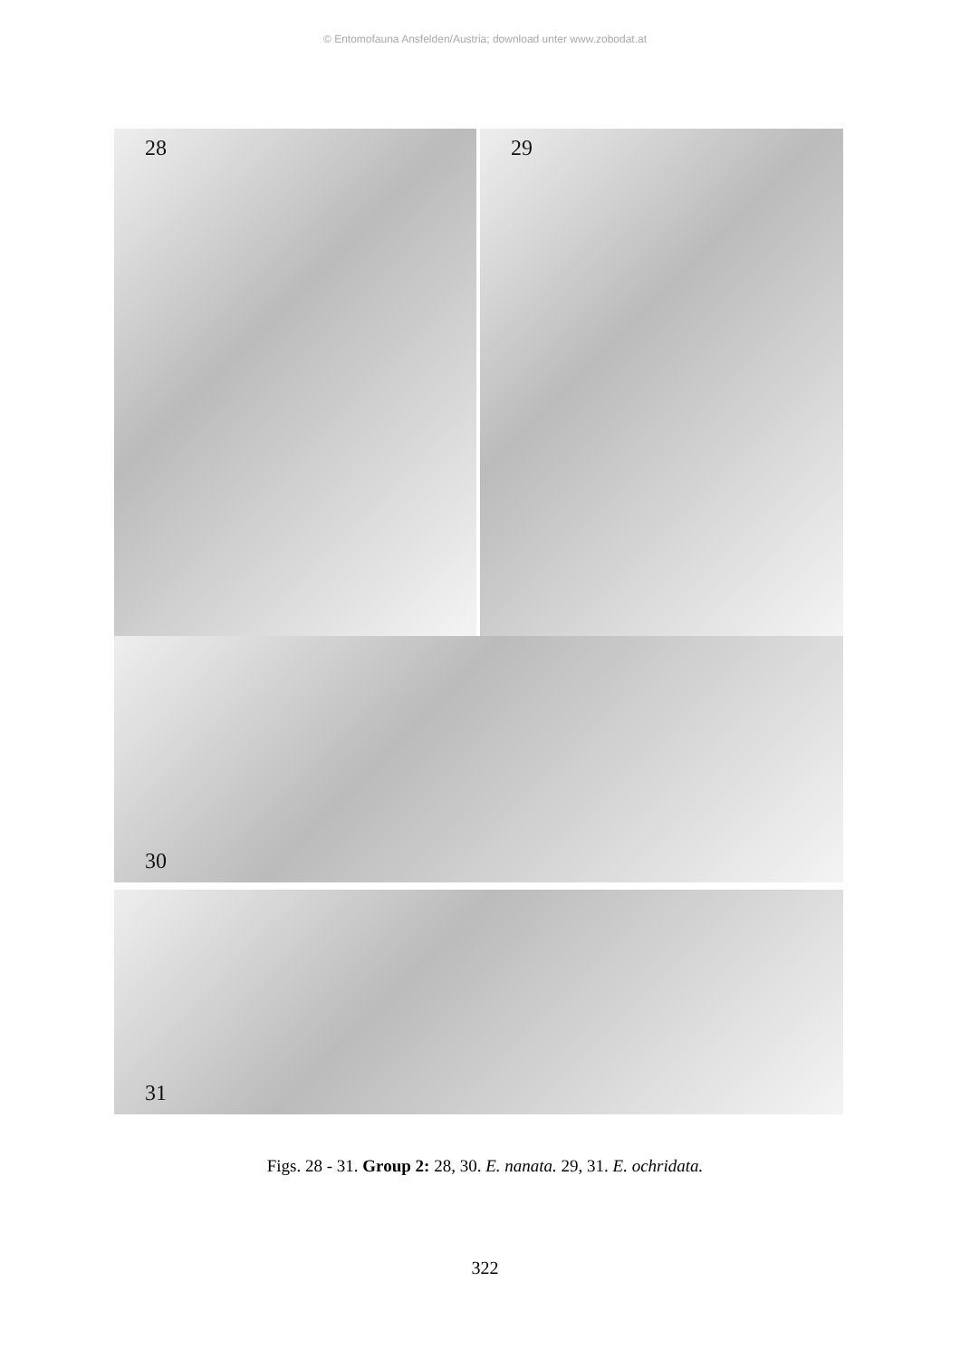© Entomofauna Ansfelden/Austria; download unter www.zobodat.at
28 29
30
31
Figs. 28 - 31. Group 2: 28, 30. E. nanata. 29, 31. E. ochridata.
322